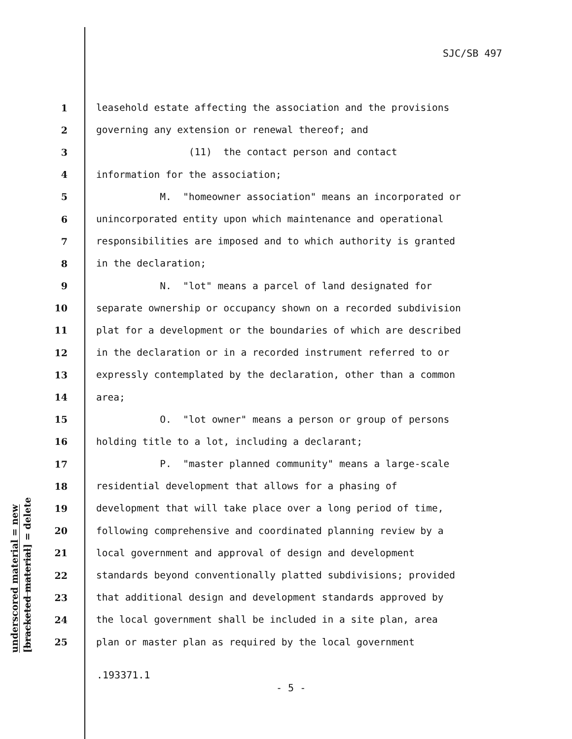SJC/SB 497
underscored material = new
[bracketed material] = delete
1 leasehold estate affecting the association and the provisions
2 governing any extension or renewal thereof; and
3 (11) the contact person and contact
4 information for the association;
5 M. "homeowner association" means an incorporated or
6 unincorporated entity upon which maintenance and operational
7 responsibilities are imposed and to which authority is granted
8 in the declaration;
9 N. "lot" means a parcel of land designated for
10 separate ownership or occupancy shown on a recorded subdivision
11 plat for a development or the boundaries of which are described
12 in the declaration or in a recorded instrument referred to or
13 expressly contemplated by the declaration, other than a common
14 area;
15 O. "lot owner" means a person or group of persons
16 holding title to a lot, including a declarant;
17 P. "master planned community" means a large-scale
18 residential development that allows for a phasing of
19 development that will take place over a long period of time,
20 following comprehensive and coordinated planning review by a
21 local government and approval of design and development
22 standards beyond conventionally platted subdivisions; provided
23 that additional design and development standards approved by
24 the local government shall be included in a site plan, area
25 plan or master plan as required by the local government
.193371.1
- 5 -